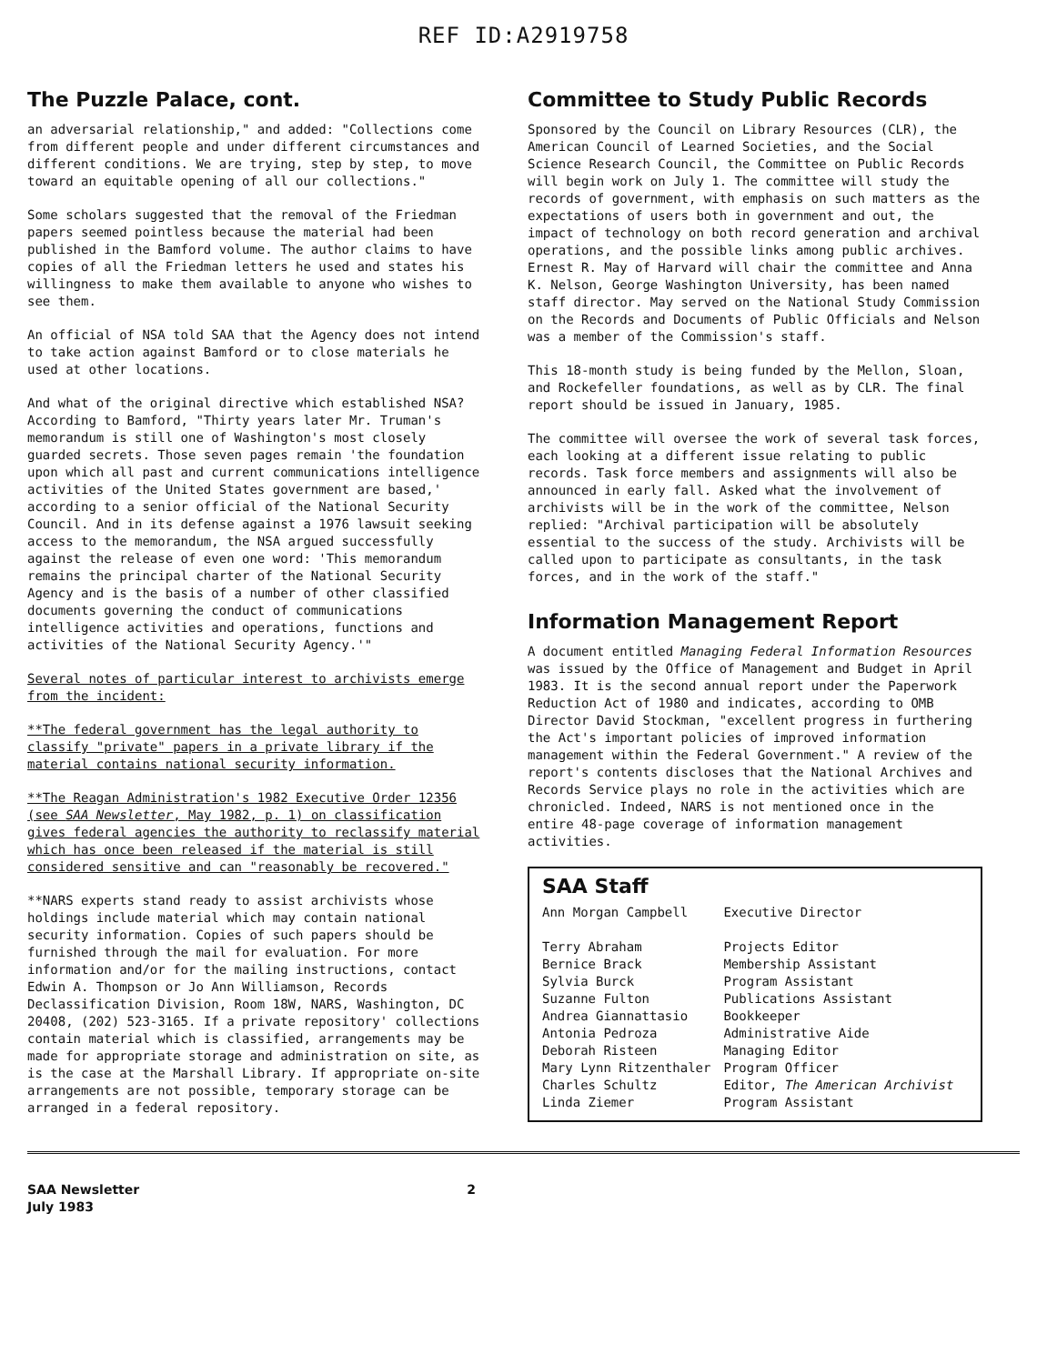REF ID:A2919758
The Puzzle Palace, cont.
an adversarial relationship," and added: "Collections come from different people and under different circumstances and different conditions. We are trying, step by step, to move toward an equitable opening of all our collections."
Some scholars suggested that the removal of the Friedman papers seemed pointless because the material had been published in the Bamford volume. The author claims to have copies of all the Friedman letters he used and states his willingness to make them available to anyone who wishes to see them.
An official of NSA told SAA that the Agency does not intend to take action against Bamford or to close materials he used at other locations.
And what of the original directive which established NSA? According to Bamford, "Thirty years later Mr. Truman's memorandum is still one of Washington's most closely guarded secrets. Those seven pages remain 'the foundation upon which all past and current communications intelligence activities of the United States government are based,' according to a senior official of the National Security Council. And in its defense against a 1976 lawsuit seeking access to the memorandum, the NSA argued successfully against the release of even one word: 'This memorandum remains the principal charter of the National Security Agency and is the basis of a number of other classified documents governing the conduct of communications intelligence activities and operations, functions and activities of the National Security Agency.'"
Several notes of particular interest to archivists emerge from the incident:
**The federal government has the legal authority to classify "private" papers in a private library if the material contains national security information.
**The Reagan Administration's 1982 Executive Order 12356 (see SAA Newsletter, May 1982, p. 1) on classification gives federal agencies the authority to reclassify material which has once been released if the material is still considered sensitive and can "reasonably be recovered."
**NARS experts stand ready to assist archivists whose holdings include material which may contain national security information. Copies of such papers should be furnished through the mail for evaluation. For more information and/or for the mailing instructions, contact Edwin A. Thompson or Jo Ann Williamson, Records Declassification Division, Room 18W, NARS, Washington, DC 20408, (202) 523-3165. If a private repository' collections contain material which is classified, arrangements may be made for appropriate storage and administration on site, as is the case at the Marshall Library. If appropriate on-site arrangements are not possible, temporary storage can be arranged in a federal repository.
Committee to Study Public Records
Sponsored by the Council on Library Resources (CLR), the American Council of Learned Societies, and the Social Science Research Council, the Committee on Public Records will begin work on July 1. The committee will study the records of government, with emphasis on such matters as the expectations of users both in government and out, the impact of technology on both record generation and archival operations, and the possible links among public archives. Ernest R. May of Harvard will chair the committee and Anna K. Nelson, George Washington University, has been named staff director. May served on the National Study Commission on the Records and Documents of Public Officials and Nelson was a member of the Commission's staff.
This 18-month study is being funded by the Mellon, Sloan, and Rockefeller foundations, as well as by CLR. The final report should be issued in January, 1985.
The committee will oversee the work of several task forces, each looking at a different issue relating to public records. Task force members and assignments will also be announced in early fall. Asked what the involvement of archivists will be in the work of the committee, Nelson replied: "Archival participation will be absolutely essential to the success of the study. Archivists will be called upon to participate as consultants, in the task forces, and in the work of the staff."
Information Management Report
A document entitled Managing Federal Information Resources was issued by the Office of Management and Budget in April 1983. It is the second annual report under the Paperwork Reduction Act of 1980 and indicates, according to OMB Director David Stockman, "excellent progress in furthering the Act's important policies of improved information management within the Federal Government." A review of the report's contents discloses that the National Archives and Records Service plays no role in the activities which are chronicled. Indeed, NARS is not mentioned once in the entire 48-page coverage of information management activities.
SAA Staff
| Ann Morgan Campbell | Executive Director |
| Terry Abraham | Projects Editor |
| Bernice Brack | Membership Assistant |
| Sylvia Burck | Program Assistant |
| Suzanne Fulton | Publications Assistant |
| Andrea Giannattasio | Bookkeeper |
| Antonia Pedroza | Administrative Aide |
| Deborah Risteen | Managing Editor |
| Mary Lynn Ritzenthaler | Program Officer |
| Charles Schultz | Editor, The American Archivist |
| Linda Ziemer | Program Assistant |
SAA Newsletter
July 1983
2